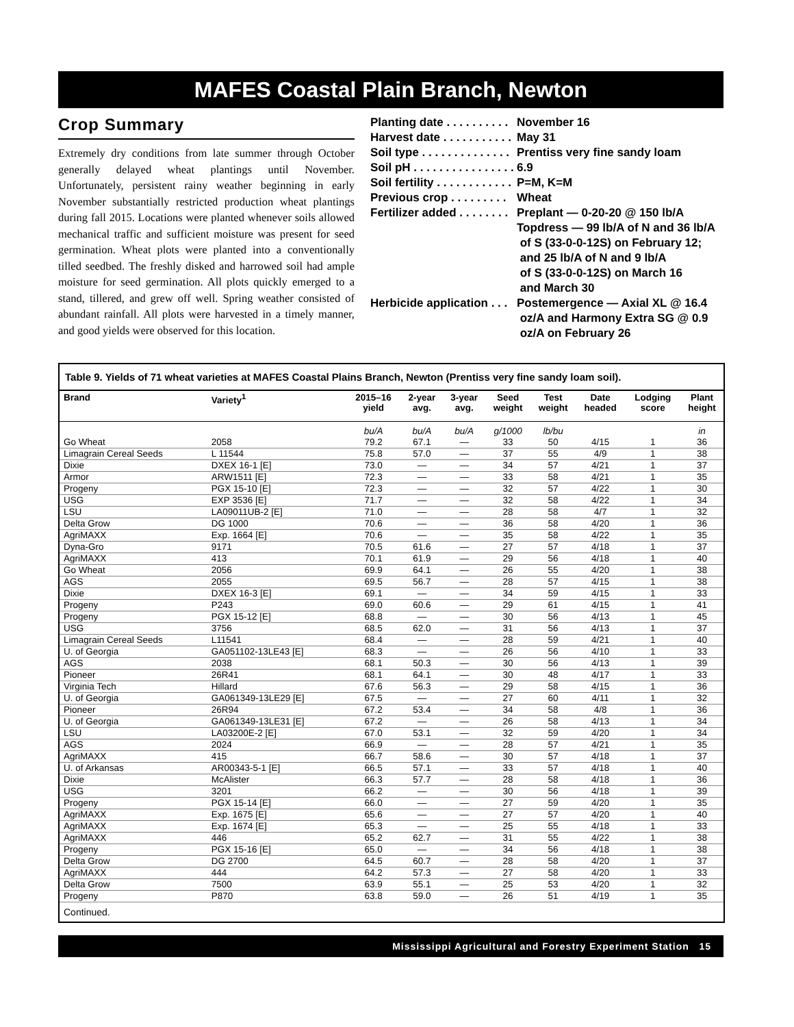MAFES Coastal Plain Branch, Newton
Crop Summary
Extremely dry conditions from late summer through October generally delayed wheat plantings until November. Unfortunately, persistent rainy weather beginning in early November substantially restricted production wheat plantings during fall 2015. Locations were planted whenever soils allowed mechanical traffic and sufficient moisture was present for seed germination. Wheat plots were planted into a conventionally tilled seedbed. The freshly disked and harrowed soil had ample moisture for seed germination. All plots quickly emerged to a stand, tillered, and grew off well. Spring weather consisted of abundant rainfall. All plots were harvested in a timely manner, and good yields were observed for this location.
Planting date . . . . . . . . . . November 16
Harvest date . . . . . . . . . . . May 31
Soil type . . . . . . . . . . . . . . Prentiss very fine sandy loam
Soil pH . . . . . . . . . . . . . . . . 6.9
Soil fertility . . . . . . . . . . . . P=M, K=M
Previous crop . . . . . . . . . Wheat
Fertilizer added . . . . . . . . Preplant — 0-20-20 @ 150 lb/A
Topdress — 99 lb/A of N and 36 lb/A
of S (33-0-0-12S) on February 12;
and 25 lb/A of N and 9 lb/A
of S (33-0-0-12S) on March 16
and March 30
Herbicide application . . . Postemergence — Axial XL @ 16.4
oz/A and Harmony Extra SG @ 0.9
oz/A on February 26
Table 9. Yields of 71 wheat varieties at MAFES Coastal Plains Branch, Newton (Prentiss very fine sandy loam soil).
| Brand | Variety<sup>1</sup> | 2015–16 yield | 2-year avg. | 3-year avg. | Seed weight | Test weight | Date headed | Lodging score | Plant height |
| --- | --- | --- | --- | --- | --- | --- | --- | --- | --- |
| | | bu/A | bu/A | bu/A | g/1000 | lb/bu | | | in |
| Go Wheat | 2058 | 79.2 | 67.1 | — | 33 | 50 | 4/15 | 1 | 36 |
| Limagrain Cereal Seeds | L 11544 | 75.8 | 57.0 | — | 37 | 55 | 4/9 | 1 | 38 |
| Dixie | DXEX 16-1 [E] | 73.0 | — | — | 34 | 57 | 4/21 | 1 | 37 |
| Armor | ARW1511 [E] | 72.3 | — | — | 33 | 58 | 4/21 | 1 | 35 |
| Progeny | PGX 15-10 [E] | 72.3 | — | — | 32 | 57 | 4/22 | 1 | 30 |
| USG | EXP 3536 [E] | 71.7 | — | — | 32 | 58 | 4/22 | 1 | 34 |
| LSU | LA09011UB-2 [E] | 71.0 | — | — | 28 | 58 | 4/7 | 1 | 32 |
| Delta Grow | DG 1000 | 70.6 | — | — | 36 | 58 | 4/20 | 1 | 36 |
| AgriMAXX | Exp. 1664 [E] | 70.6 | — | — | 35 | 58 | 4/22 | 1 | 35 |
| Dyna-Gro | 9171 | 70.5 | 61.6 | — | 27 | 57 | 4/18 | 1 | 37 |
| AgriMAXX | 413 | 70.1 | 61.9 | — | 29 | 56 | 4/18 | 1 | 40 |
| Go Wheat | 2056 | 69.9 | 64.1 | — | 26 | 55 | 4/20 | 1 | 38 |
| AGS | 2055 | 69.5 | 56.7 | — | 28 | 57 | 4/15 | 1 | 38 |
| Dixie | DXEX 16-3 [E] | 69.1 | — | — | 34 | 59 | 4/15 | 1 | 33 |
| Progeny | P243 | 69.0 | 60.6 | — | 29 | 61 | 4/15 | 1 | 41 |
| Progeny | PGX 15-12 [E] | 68.8 | — | — | 30 | 56 | 4/13 | 1 | 45 |
| USG | 3756 | 68.5 | 62.0 | — | 31 | 56 | 4/13 | 1 | 37 |
| Limagrain Cereal Seeds | L11541 | 68.4 | — | — | 28 | 59 | 4/21 | 1 | 40 |
| U. of Georgia | GA051102-13LE43 [E] | 68.3 | — | — | 26 | 56 | 4/10 | 1 | 33 |
| AGS | 2038 | 68.1 | 50.3 | — | 30 | 56 | 4/13 | 1 | 39 |
| Pioneer | 26R41 | 68.1 | 64.1 | — | 30 | 48 | 4/17 | 1 | 33 |
| Virginia Tech | Hillard | 67.6 | 56.3 | — | 29 | 58 | 4/15 | 1 | 36 |
| U. of Georgia | GA061349-13LE29 [E] | 67.5 | — | — | 27 | 60 | 4/11 | 1 | 32 |
| Pioneer | 26R94 | 67.2 | 53.4 | — | 34 | 58 | 4/8 | 1 | 36 |
| U. of Georgia | GA061349-13LE31 [E] | 67.2 | — | — | 26 | 58 | 4/13 | 1 | 34 |
| LSU | LA03200E-2 [E] | 67.0 | 53.1 | — | 32 | 59 | 4/20 | 1 | 34 |
| AGS | 2024 | 66.9 | — | — | 28 | 57 | 4/21 | 1 | 35 |
| AgriMAXX | 415 | 66.7 | 58.6 | — | 30 | 57 | 4/18 | 1 | 37 |
| U. of Arkansas | AR00343-5-1 [E] | 66.5 | 57.1 | — | 33 | 57 | 4/18 | 1 | 40 |
| Dixie | McAlister | 66.3 | 57.7 | — | 28 | 58 | 4/18 | 1 | 36 |
| USG | 3201 | 66.2 | — | — | 30 | 56 | 4/18 | 1 | 39 |
| Progeny | PGX 15-14 [E] | 66.0 | — | — | 27 | 59 | 4/20 | 1 | 35 |
| AgriMAXX | Exp. 1675 [E] | 65.6 | — | — | 27 | 57 | 4/20 | 1 | 40 |
| AgriMAXX | Exp. 1674 [E] | 65.3 | — | — | 25 | 55 | 4/18 | 1 | 33 |
| AgriMAXX | 446 | 65.2 | 62.7 | — | 31 | 55 | 4/22 | 1 | 38 |
| Progeny | PGX 15-16 [E] | 65.0 | — | — | 34 | 56 | 4/18 | 1 | 38 |
| Delta Grow | DG 2700 | 64.5 | 60.7 | — | 28 | 58 | 4/20 | 1 | 37 |
| AgriMAXX | 444 | 64.2 | 57.3 | — | 27 | 58 | 4/20 | 1 | 33 |
| Delta Grow | 7500 | 63.9 | 55.1 | — | 25 | 53 | 4/20 | 1 | 32 |
| Progeny | P870 | 63.8 | 59.0 | — | 26 | 51 | 4/19 | 1 | 35 |
Continued.
Mississippi Agricultural and Forestry Experiment Station 15